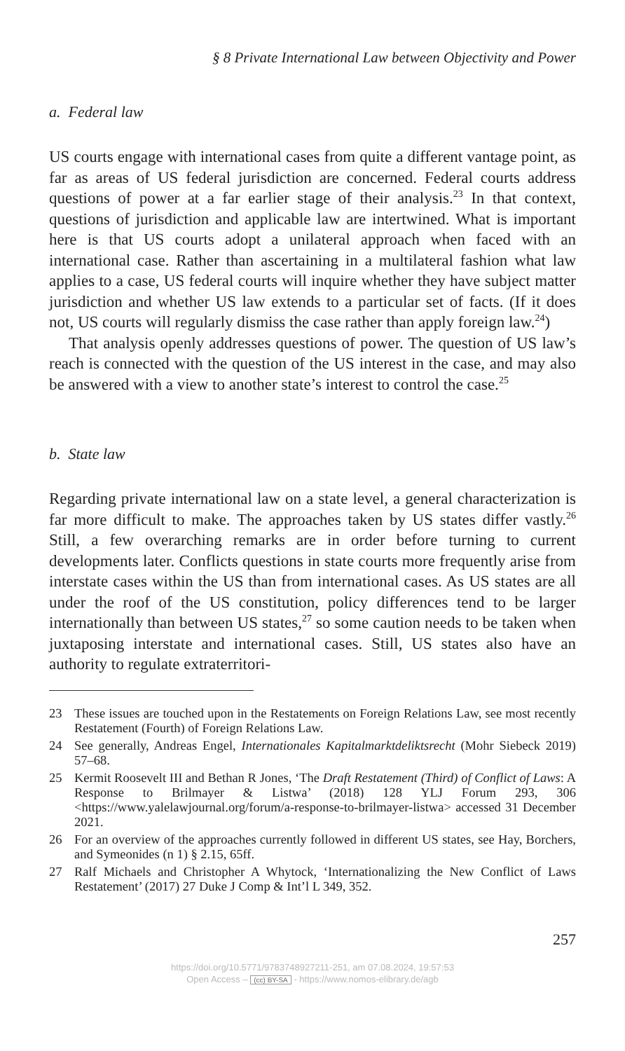§ 8 Private International Law between Objectivity and Power
a. Federal law
US courts engage with international cases from quite a different vantage point, as far as areas of US federal jurisdiction are concerned. Federal courts address questions of power at a far earlier stage of their analysis.<sup>23</sup> In that context, questions of jurisdiction and applicable law are intertwined. What is important here is that US courts adopt a unilateral approach when faced with an international case. Rather than ascertaining in a multilateral fashion what law applies to a case, US federal courts will inquire whether they have subject matter jurisdiction and whether US law extends to a particular set of facts. (If it does not, US courts will regularly dismiss the case rather than apply foreign law.<sup>24</sup>)
That analysis openly addresses questions of power. The question of US law’s reach is connected with the question of the US interest in the case, and may also be answered with a view to another state’s interest to control the case.<sup>25</sup>
b. State law
Regarding private international law on a state level, a general characterization is far more difficult to make. The approaches taken by US states differ vastly.<sup>26</sup> Still, a few overarching remarks are in order before turning to current developments later. Conflicts questions in state courts more frequently arise from interstate cases within the US than from international cases. As US states are all under the roof of the US constitution, policy differences tend to be larger internationally than between US states,<sup>27</sup> so some caution needs to be taken when juxtaposing interstate and international cases. Still, US states also have an authority to regulate extraterritori-
23 These issues are touched upon in the Restatements on Foreign Relations Law, see most recently Restatement (Fourth) of Foreign Relations Law.
24 See generally, Andreas Engel, Internationales Kapitalmarktdeliktsrecht (Mohr Siebeck 2019) 57–68.
25 Kermit Roosevelt III and Bethan R Jones, ‘The Draft Restatement (Third) of Conflict of Laws: A Response to Brilmayer & Listwa’ (2018) 128 YLJ Forum 293, 306 <https://www.yalelawjournal.org/forum/a-response-to-brilmayer-listwa> accessed 31 December 2021.
26 For an overview of the approaches currently followed in different US states, see Hay, Borchers, and Symeonides (n 1) § 2.15, 65ff.
27 Ralf Michaels and Christopher A Whytock, ‘Internationalizing the New Conflict of Laws Restatement’ (2017) 27 Duke J Comp & Int’l L 349, 352.
257
https://doi.org/10.5771/9783748927211-251, am 07.08.2024, 19:57:53
Open Access – (cc) BY-SA - https://www.nomos-elibrary.de/agb